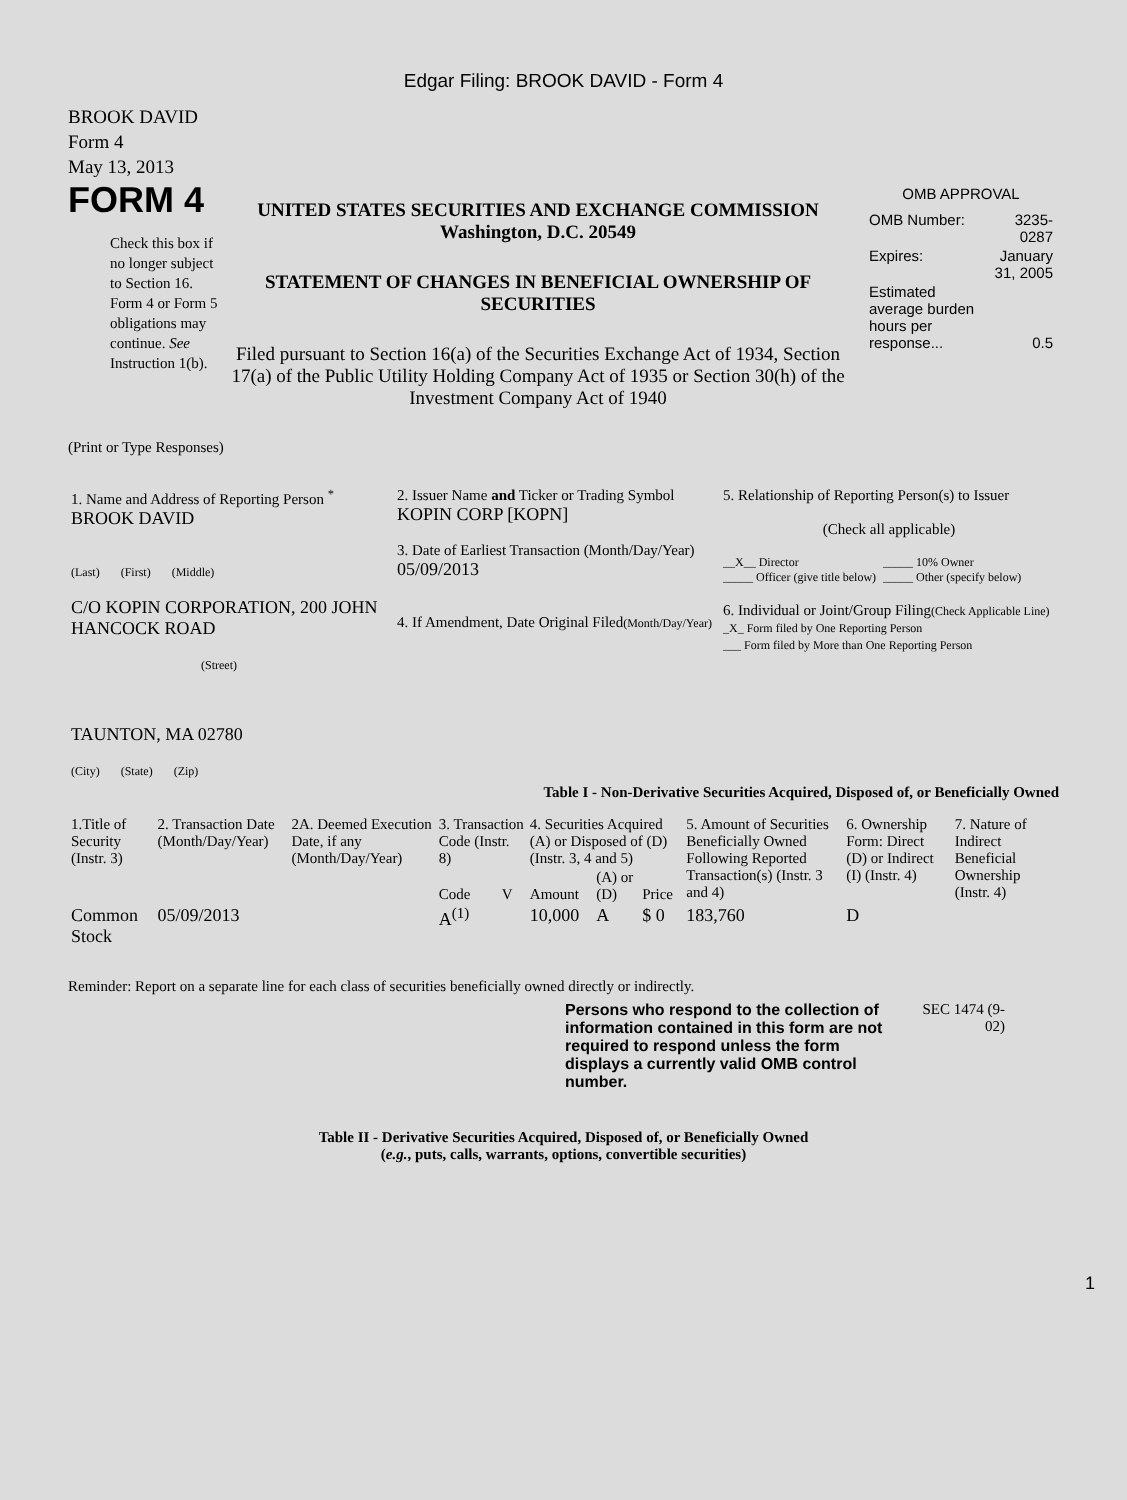Edgar Filing: BROOK DAVID - Form 4
BROOK DAVID
Form 4
May 13, 2013
FORM 4
Check this box if no longer subject to Section 16. Form 4 or Form 5 obligations may continue. See Instruction 1(b).
UNITED STATES SECURITIES AND EXCHANGE COMMISSION
Washington, D.C. 20549
STATEMENT OF CHANGES IN BENEFICIAL OWNERSHIP OF SECURITIES
Filed pursuant to Section 16(a) of the Securities Exchange Act of 1934, Section 17(a) of the Public Utility Holding Company Act of 1935 or Section 30(h) of the Investment Company Act of 1940
OMB APPROVAL
| OMB Number: | 3235-0287 |
| Expires: | January 31, 2005 |
| Estimated average burden hours per response... | 0.5 |
(Print or Type Responses)
| 1. Name and Address of Reporting Person <sup>*</sup> BROOK DAVID (Last) (First) (Middle) C/O KOPIN CORPORATION, 200 JOHN HANCOCK ROAD (Street) TAUNTON, MA 02780 (City) (State) (Zip) | 2. Issuer Name and Ticker or Trading Symbol KOPIN CORP [KOPN] 3. Date of Earliest Transaction (Month/Day/Year) 05/09/2013 4. If Amendment, Date Original Filed (Month/Day/Year) | 5. Relationship of Reporting Person(s) to Issuer (Check all applicable) __X__ Director _____ Officer (give title below) _____ 10% Owner _____ Other (specify below) 6. Individual or Joint/Group Filing (Check Applicable Line) _X_ Form filed by One Reporting Person ___ Form filed by More than One Reporting Person |
Table I - Non-Derivative Securities Acquired, Disposed of, or Beneficially Owned
| 1.Title of Security (Instr. 3) | 2. Transaction Date (Month/Day/Year) | 2A. Deemed Execution Date, if any (Month/Day/Year) | 3. Transaction Code (Instr. 8) | | 4. Securities Acquired (A) or Disposed of (D) (Instr. 3, 4 and 5) | | | 5. Amount of Securities Beneficially Owned Following Reported Transaction(s) (Instr. 3 and 4) | 6. Ownership Form: Direct (D) or Indirect (I) (Instr. 4) | 7. Nature of Indirect Beneficial Ownership (Instr. 4) |
| --- | --- | --- | --- | --- | --- | --- | --- | --- | --- | --- |
| | | | Code | V | Amount | (A) or (D) | Price | | | |
| Common Stock | 05/09/2013 | | A<sup>(1)</sup> | | 10,000 | A | $ 0 | 183,760 | D | |
Reminder: Report on a separate line for each class of securities beneficially owned directly or indirectly.
Persons who respond to the collection of information contained in this form are not required to respond unless the form displays a currently valid OMB control number.
SEC 1474 (9-02)
Table II - Derivative Securities Acquired, Disposed of, or Beneficially Owned
(e.g., puts, calls, warrants, options, convertible securities)
1